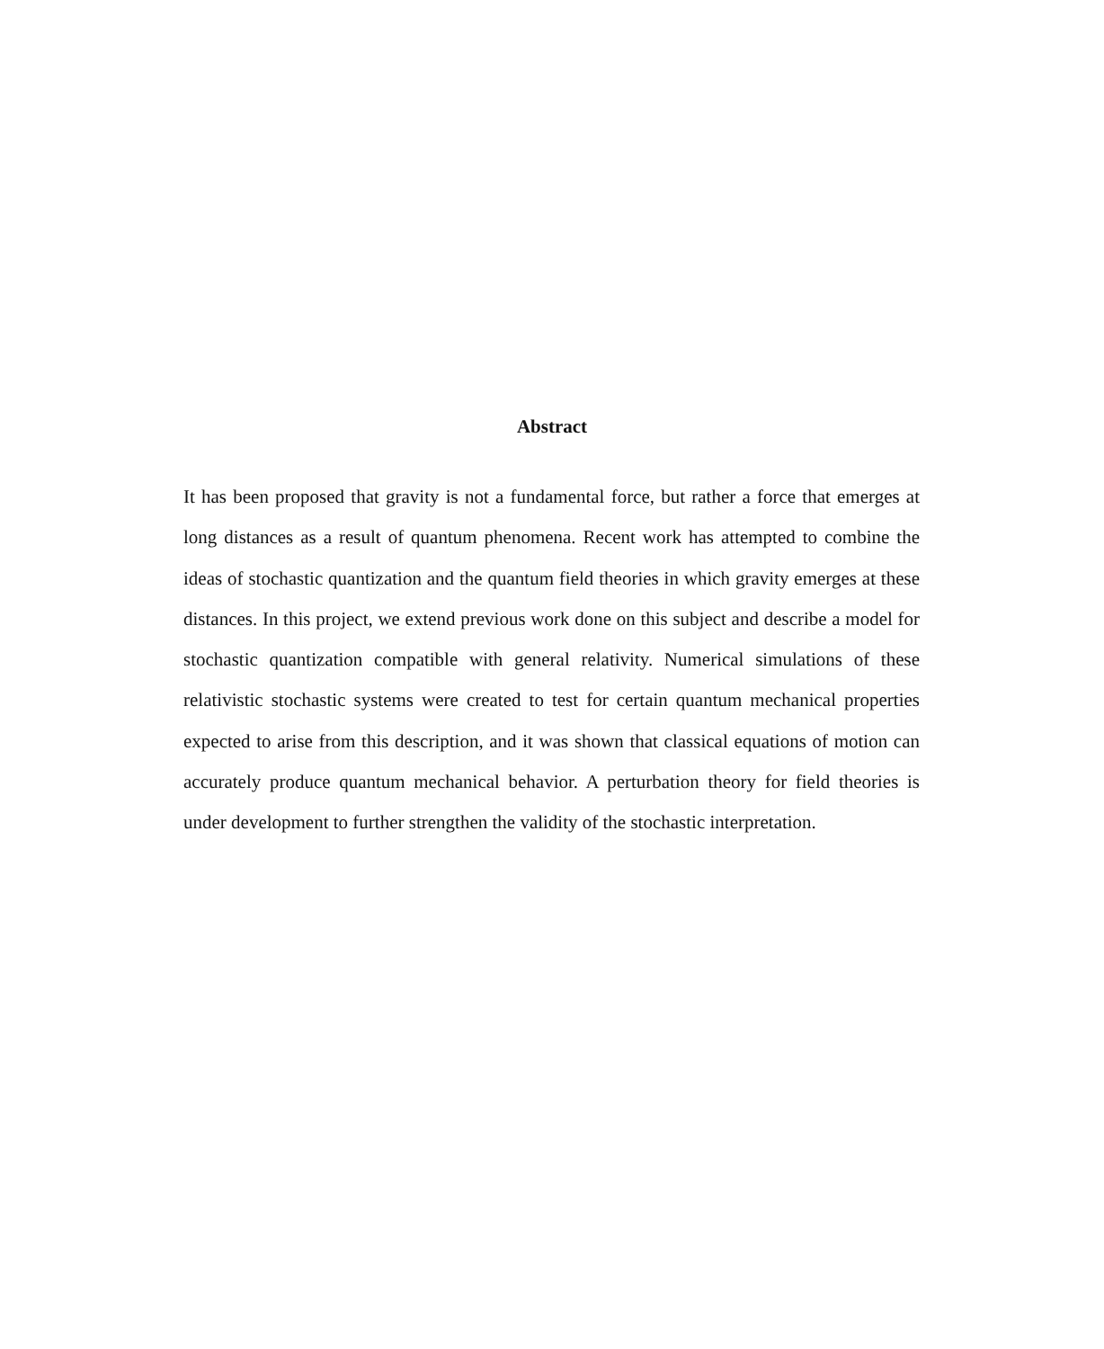Abstract
It has been proposed that gravity is not a fundamental force, but rather a force that emerges at long distances as a result of quantum phenomena. Recent work has attempted to combine the ideas of stochastic quantization and the quantum field theories in which gravity emerges at these distances. In this project, we extend previous work done on this subject and describe a model for stochastic quantization compatible with general relativity. Numerical simulations of these relativistic stochastic systems were created to test for certain quantum mechanical properties expected to arise from this description, and it was shown that classical equations of motion can accurately produce quantum mechanical behavior. A perturbation theory for field theories is under development to further strengthen the validity of the stochastic interpretation.